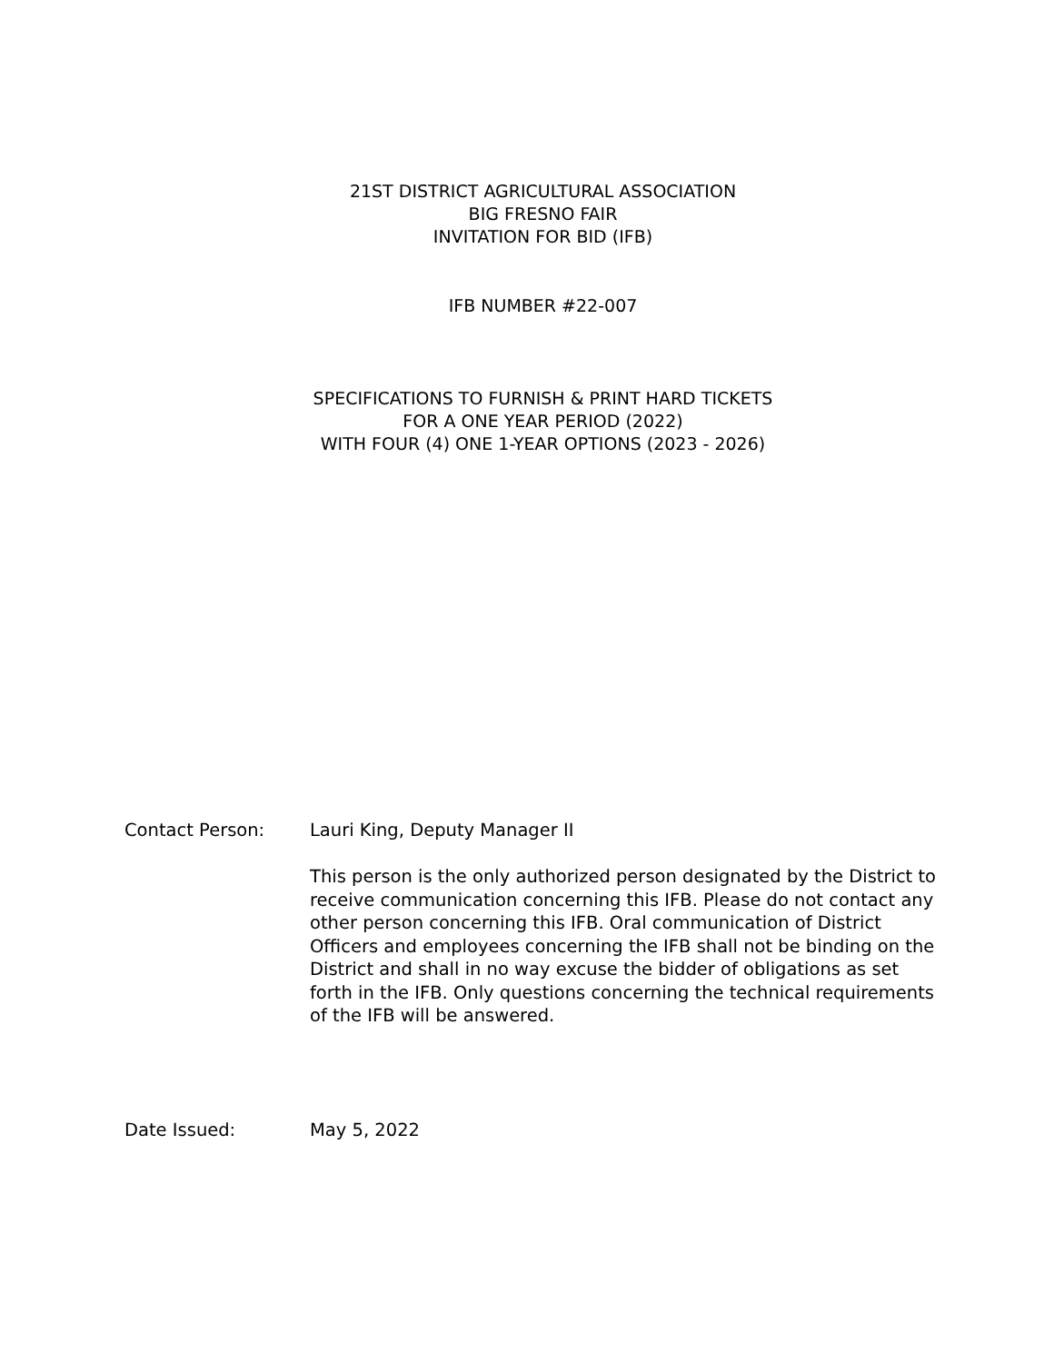21ST DISTRICT AGRICULTURAL ASSOCIATION
BIG FRESNO FAIR
INVITATION FOR BID (IFB)
IFB NUMBER #22-007
SPECIFICATIONS TO FURNISH & PRINT HARD TICKETS
FOR A ONE YEAR PERIOD (2022)
WITH FOUR (4) ONE 1-YEAR OPTIONS (2023 - 2026)
Contact Person: Lauri King, Deputy Manager II
This person is the only authorized person designated by the District to receive communication concerning this IFB. Please do not contact any other person concerning this IFB. Oral communication of District Officers and employees concerning the IFB shall not be binding on the District and shall in no way excuse the bidder of obligations as set forth in the IFB. Only questions concerning the technical requirements of the IFB will be answered.
Date Issued: May 5, 2022